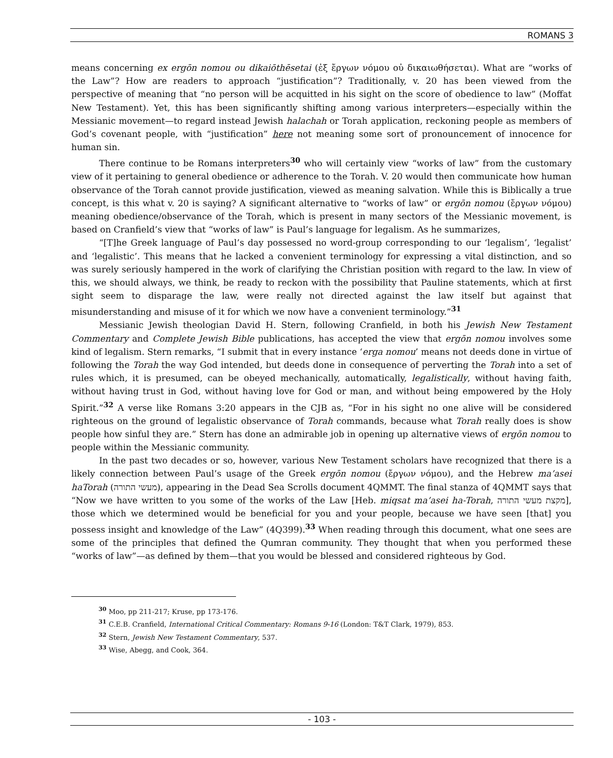ROMANS 3
means concerning ex ergōn nomou ou dikaiōthēsetai (ἐξ ἔργων νόμου οὐ δικαιωθήσεται). What are “works of the Law”? How are readers to approach “justification”? Traditionally, v. 20 has been viewed from the perspective of meaning that “no person will be acquitted in his sight on the score of obedience to law” (Moffat New Testament). Yet, this has been significantly shifting among various interpreters—especially within the Messianic movement—to regard instead Jewish halachah or Torah application, reckoning people as members of God’s covenant people, with “justification” here not meaning some sort of pronouncement of innocence for human sin.
There continue to be Romans interpreters<sup>30</sup> who will certainly view “works of law” from the customary view of it pertaining to general obedience or adherence to the Torah. V. 20 would then communicate how human observance of the Torah cannot provide justification, viewed as meaning salvation. While this is Biblically a true concept, is this what v. 20 is saying? A significant alternative to “works of law” or ergōn nomou (ἔργων νόμου) meaning obedience/observance of the Torah, which is present in many sectors of the Messianic movement, is based on Cranfield’s view that “works of law” is Paul’s language for legalism. As he summarizes,
“[T]he Greek language of Paul’s day possessed no word-group corresponding to our ‘legalism’, ‘legalist’ and ‘legalistic’. This means that he lacked a convenient terminology for expressing a vital distinction, and so was surely seriously hampered in the work of clarifying the Christian position with regard to the law. In view of this, we should always, we think, be ready to reckon with the possibility that Pauline statements, which at first sight seem to disparage the law, were really not directed against the law itself but against that misunderstanding and misuse of it for which we now have a convenient terminology.”<sup>31</sup>
Messianic Jewish theologian David H. Stern, following Cranfield, in both his Jewish New Testament Commentary and Complete Jewish Bible publications, has accepted the view that ergōn nomou involves some kind of legalism. Stern remarks, “I submit that in every instance ‘erga nomou’ means not deeds done in virtue of following the Torah the way God intended, but deeds done in consequence of perverting the Torah into a set of rules which, it is presumed, can be obeyed mechanically, automatically, legalistically, without having faith, without having trust in God, without having love for God or man, and without being empowered by the Holy Spirit.”<sup>32</sup> A verse like Romans 3:20 appears in the CJB as, “For in his sight no one alive will be considered righteous on the ground of legalistic observance of Torah commands, because what Torah really does is show people how sinful they are.” Stern has done an admirable job in opening up alternative views of ergōn nomou to people within the Messianic community.
In the past two decades or so, however, various New Testament scholars have recognized that there is a likely connection between Paul’s usage of the Greek ergōn nomou (ἔργων νόμου), and the Hebrew ma’asei haTorah (מעשי התורה), appearing in the Dead Sea Scrolls document 4QMMT. The final stanza of 4QMMT says that “Now we have written to you some of the works of the Law [Heb. miqsat ma’asei ha-Torah, מקצת מעשי התורה], those which we determined would be beneficial for you and your people, because we have seen [that] you possess insight and knowledge of the Law” (4Q399).<sup>33</sup> When reading through this document, what one sees are some of the principles that defined the Qumran community. They thought that when you performed these “works of law”—as defined by them—that you would be blessed and considered righteous by God.
<sup>30</sup> Moo, pp 211-217; Kruse, pp 173-176.
<sup>31</sup> C.E.B. Cranfield, International Critical Commentary: Romans 9-16 (London: T&T Clark, 1979), 853.
<sup>32</sup> Stern, Jewish New Testament Commentary, 537.
<sup>33</sup> Wise, Abegg, and Cook, 364.
- 103 -